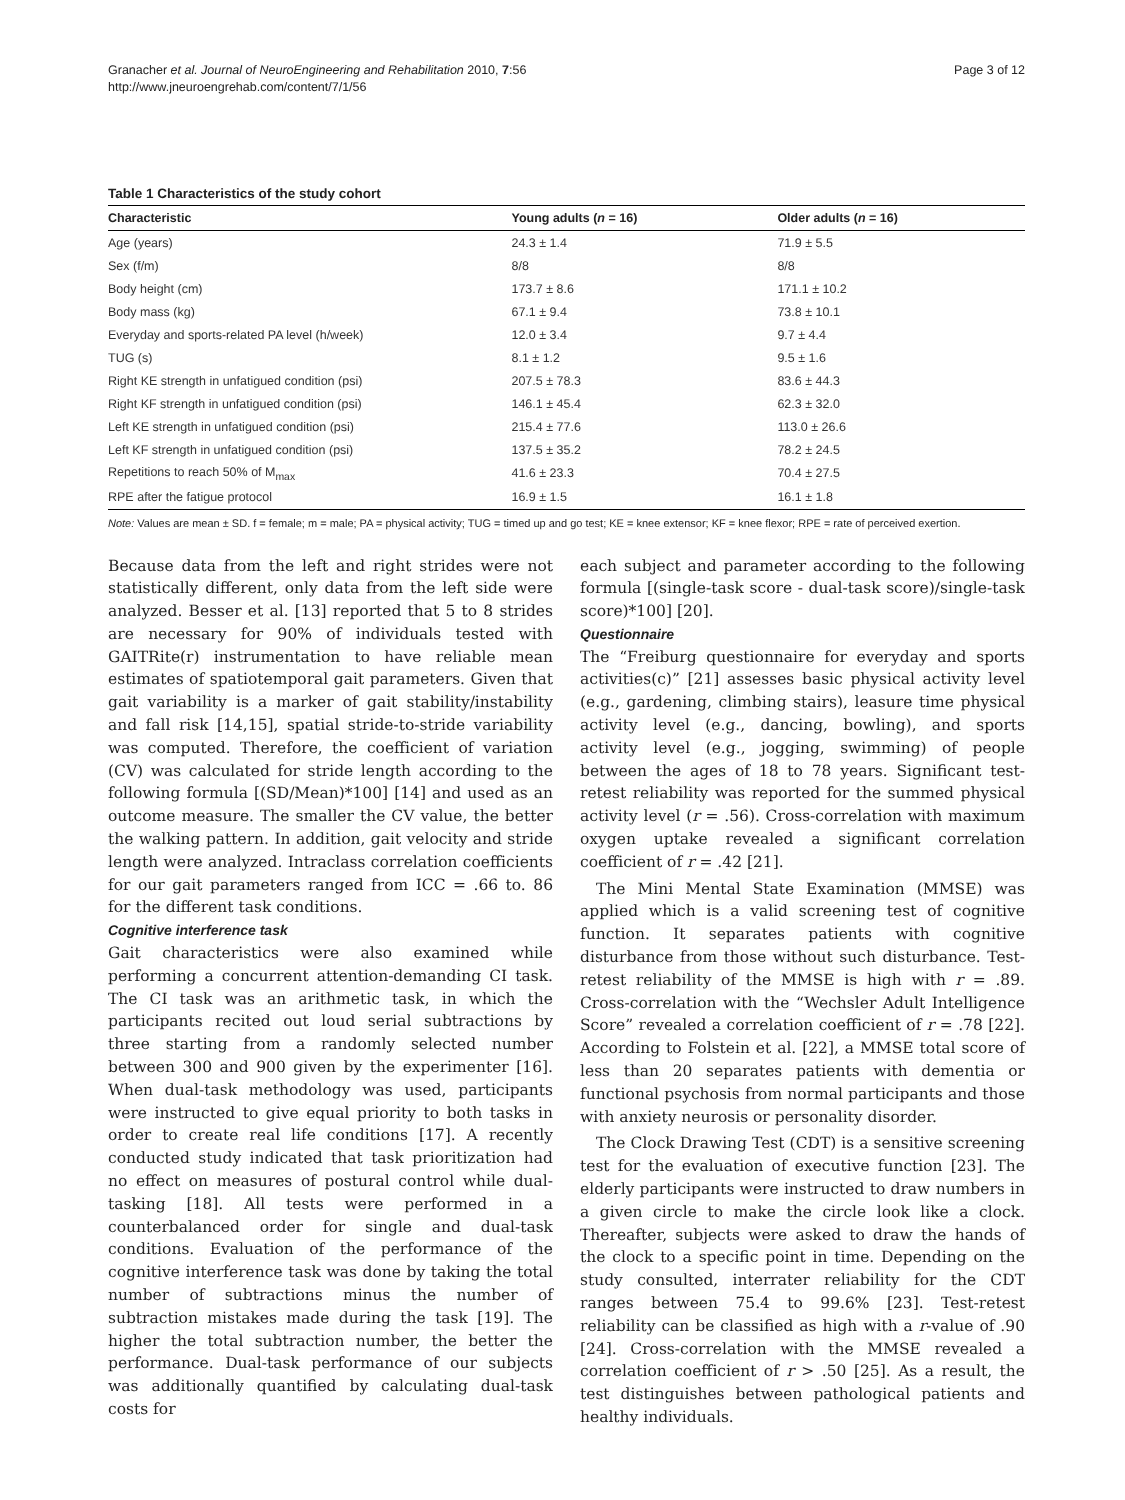Granacher et al. Journal of NeuroEngineering and Rehabilitation 2010, 7:56
http://www.jneuroengrehab.com/content/7/1/56
Page 3 of 12
Table 1 Characteristics of the study cohort
| Characteristic | Young adults ( n = 16) | Older adults ( n = 16) |
| --- | --- | --- |
| Age (years) | 24.3 ± 1.4 | 71.9 ± 5.5 |
| Sex (f/m) | 8/8 | 8/8 |
| Body height (cm) | 173.7 ± 8.6 | 171.1 ± 10.2 |
| Body mass (kg) | 67.1 ± 9.4 | 73.8 ± 10.1 |
| Everyday and sports-related PA level (h/week) | 12.0 ± 3.4 | 9.7 ± 4.4 |
| TUG (s) | 8.1 ± 1.2 | 9.5 ± 1.6 |
| Right KE strength in unfatigued condition (psi) | 207.5 ± 78.3 | 83.6 ± 44.3 |
| Right KF strength in unfatigued condition (psi) | 146.1 ± 45.4 | 62.3 ± 32.0 |
| Left KE strength in unfatigued condition (psi) | 215.4 ± 77.6 | 113.0 ± 26.6 |
| Left KF strength in unfatigued condition (psi) | 137.5 ± 35.2 | 78.2 ± 24.5 |
| Repetitions to reach 50% of M<sub>max</sub> | 41.6 ± 23.3 | 70.4 ± 27.5 |
| RPE after the fatigue protocol | 16.9 ± 1.5 | 16.1 ± 1.8 |
Note: Values are mean ± SD. f = female; m = male; PA = physical activity; TUG = timed up and go test; KE = knee extensor; KF = knee flexor; RPE = rate of perceived exertion.
Because data from the left and right strides were not statistically different, only data from the left side were analyzed. Besser et al. [13] reported that 5 to 8 strides are necessary for 90% of individuals tested with GAITRite(r) instrumentation to have reliable mean estimates of spatiotemporal gait parameters. Given that gait variability is a marker of gait stability/instability and fall risk [14,15], spatial stride-to-stride variability was computed. Therefore, the coefficient of variation (CV) was calculated for stride length according to the following formula [(SD/Mean)*100] [14] and used as an outcome measure. The smaller the CV value, the better the walking pattern. In addition, gait velocity and stride length were analyzed. Intraclass correlation coefficients for our gait parameters ranged from ICC = .66 to. 86 for the different task conditions.
Cognitive interference task
Gait characteristics were also examined while performing a concurrent attention-demanding CI task. The CI task was an arithmetic task, in which the participants recited out loud serial subtractions by three starting from a randomly selected number between 300 and 900 given by the experimenter [16]. When dual-task methodology was used, participants were instructed to give equal priority to both tasks in order to create real life conditions [17]. A recently conducted study indicated that task prioritization had no effect on measures of postural control while dual-tasking [18]. All tests were performed in a counterbalanced order for single and dual-task conditions. Evaluation of the performance of the cognitive interference task was done by taking the total number of subtractions minus the number of subtraction mistakes made during the task [19]. The higher the total subtraction number, the better the performance. Dual-task performance of our subjects was additionally quantified by calculating dual-task costs for
each subject and parameter according to the following formula [(single-task score - dual-task score)/single-task score)*100] [20].
Questionnaire
The “Freiburg questionnaire for everyday and sports activities(c)” [21] assesses basic physical activity level (e.g., gardening, climbing stairs), leasure time physical activity level (e.g., dancing, bowling), and sports activity level (e.g., jogging, swimming) of people between the ages of 18 to 78 years. Significant test-retest reliability was reported for the summed physical activity level (r = .56). Cross-correlation with maximum oxygen uptake revealed a significant correlation coefficient of r = .42 [21].
The Mini Mental State Examination (MMSE) was applied which is a valid screening test of cognitive function. It separates patients with cognitive disturbance from those without such disturbance. Test-retest reliability of the MMSE is high with r = .89. Cross-correlation with the “Wechsler Adult Intelligence Score” revealed a correlation coefficient of r = .78 [22]. According to Folstein et al. [22], a MMSE total score of less than 20 separates patients with dementia or functional psychosis from normal participants and those with anxiety neurosis or personality disorder.
The Clock Drawing Test (CDT) is a sensitive screening test for the evaluation of executive function [23]. The elderly participants were instructed to draw numbers in a given circle to make the circle look like a clock. Thereafter, subjects were asked to draw the hands of the clock to a specific point in time. Depending on the study consulted, interrater reliability for the CDT ranges between 75.4 to 99.6% [23]. Test-retest reliability can be classified as high with a r-value of .90 [24]. Cross-correlation with the MMSE revealed a correlation coefficient of r > .50 [25]. As a result, the test distinguishes between pathological patients and healthy individuals.